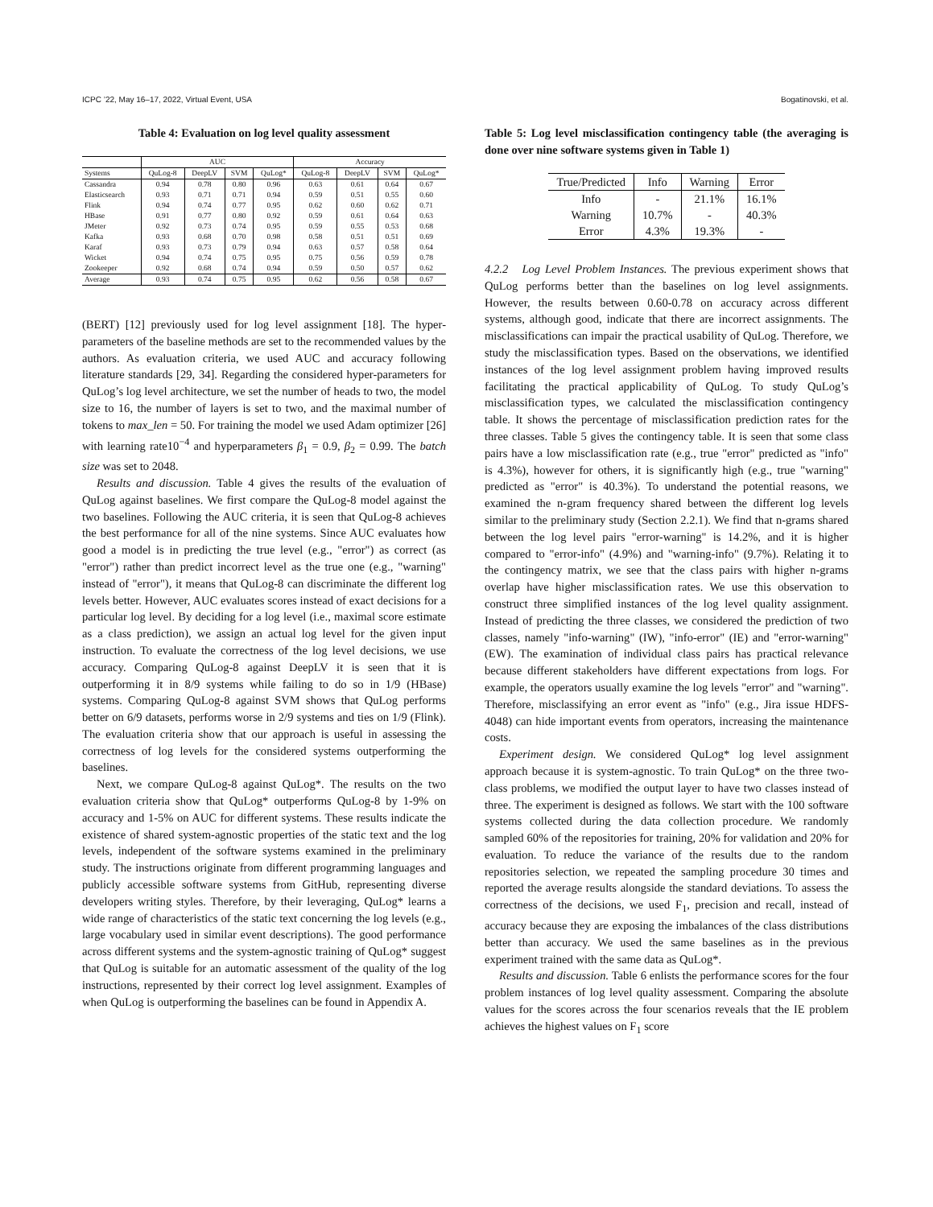ICPC ’22, May 16–17, 2022, Virtual Event, USA Bogatinovski, et al.
Table 4: Evaluation on log level quality assessment
| | AUC | | | | Accuracy | | | |
| --- | --- | --- | --- | --- | --- | --- | --- | --- |
| Systems | QuLog-8 | DeepLV | SVM | QuLog* | QuLog-8 | DeepLV | SVM | QuLog* |
| Cassandra | 0.94 | 0.78 | 0.80 | 0.96 | 0.63 | 0.61 | 0.64 | 0.67 |
| Elasticsearch | 0.93 | 0.71 | 0.71 | 0.94 | 0.59 | 0.51 | 0.55 | 0.60 |
| Flink | 0.94 | 0.74 | 0.77 | 0.95 | 0.62 | 0.60 | 0.62 | 0.71 |
| HBase | 0.91 | 0.77 | 0.80 | 0.92 | 0.59 | 0.61 | 0.64 | 0.63 |
| JMeter | 0.92 | 0.73 | 0.74 | 0.95 | 0.59 | 0.55 | 0.53 | 0.68 |
| Kafka | 0.93 | 0.68 | 0.70 | 0.98 | 0.58 | 0.51 | 0.51 | 0.69 |
| Karaf | 0.93 | 0.73 | 0.79 | 0.94 | 0.63 | 0.57 | 0.58 | 0.64 |
| Wicket | 0.94 | 0.74 | 0.75 | 0.95 | 0.75 | 0.56 | 0.59 | 0.78 |
| Zookeeper | 0.92 | 0.68 | 0.74 | 0.94 | 0.59 | 0.50 | 0.57 | 0.62 |
| Average | 0.93 | 0.74 | 0.75 | 0.95 | 0.62 | 0.56 | 0.58 | 0.67 |
(BERT) [12] previously used for log level assignment [18]. The hyper-parameters of the baseline methods are set to the recommended values by the authors. As evaluation criteria, we used AUC and accuracy following literature standards [29, 34]. Regarding the considered hyper-parameters for QuLog’s log level architecture, we set the number of heads to two, the model size to 16, the number of layers is set to two, and the maximal number of tokens to max_len = 50. For training the model we used Adam optimizer [26] with learning rate10<sup>−4</sup> and hyperparameters β<sub>1</sub> = 0.9, β<sub>2</sub> = 0.99. The batch size was set to 2048.
Results and discussion. Table 4 gives the results of the evaluation of QuLog against baselines. We first compare the QuLog-8 model against the two baselines. Following the AUC criteria, it is seen that QuLog-8 achieves the best performance for all of the nine systems. Since AUC evaluates how good a model is in predicting the true level (e.g., "error") as correct (as "error") rather than predict incorrect level as the true one (e.g., "warning" instead of "error"), it means that QuLog-8 can discriminate the different log levels better. However, AUC evaluates scores instead of exact decisions for a particular log level. By deciding for a log level (i.e., maximal score estimate as a class prediction), we assign an actual log level for the given input instruction. To evaluate the correctness of the log level decisions, we use accuracy. Comparing QuLog-8 against DeepLV it is seen that it is outperforming it in 8/9 systems while failing to do so in 1/9 (HBase) systems. Comparing QuLog-8 against SVM shows that QuLog performs better on 6/9 datasets, performs worse in 2/9 systems and ties on 1/9 (Flink). The evaluation criteria show that our approach is useful in assessing the correctness of log levels for the considered systems outperforming the baselines.
Next, we compare QuLog-8 against QuLog*. The results on the two evaluation criteria show that QuLog* outperforms QuLog-8 by 1-9% on accuracy and 1-5% on AUC for different systems. These results indicate the existence of shared system-agnostic properties of the static text and the log levels, independent of the software systems examined in the preliminary study. The instructions originate from different programming languages and publicly accessible software systems from GitHub, representing diverse developers writing styles. Therefore, by their leveraging, QuLog* learns a wide range of characteristics of the static text concerning the log levels (e.g., large vocabulary used in similar event descriptions). The good performance across different systems and the system-agnostic training of QuLog* suggest that QuLog is suitable for an automatic assessment of the quality of the log instructions, represented by their correct log level assignment. Examples of when QuLog is outperforming the baselines can be found in Appendix A.
Table 5: Log level misclassification contingency table (the averaging is done over nine software systems given in Table 1)
| True/Predicted | Info | Warning | Error |
| --- | --- | --- | --- |
| Info | - | 21.1% | 16.1% |
| Warning | 10.7% | - | 40.3% |
| Error | 4.3% | 19.3% | - |
4.2.2 Log Level Problem Instances. The previous experiment shows that QuLog performs better than the baselines on log level assignments. However, the results between 0.60-0.78 on accuracy across different systems, although good, indicate that there are incorrect assignments. The misclassifications can impair the practical usability of QuLog. Therefore, we study the misclassification types. Based on the observations, we identified instances of the log level assignment problem having improved results facilitating the practical applicability of QuLog. To study QuLog’s misclassification types, we calculated the misclassification contingency table. It shows the percentage of misclassification prediction rates for the three classes. Table 5 gives the contingency table. It is seen that some class pairs have a low misclassification rate (e.g., true "error" predicted as "info" is 4.3%), however for others, it is significantly high (e.g., true "warning" predicted as "error" is 40.3%). To understand the potential reasons, we examined the n-gram frequency shared between the different log levels similar to the preliminary study (Section 2.2.1). We find that n-grams shared between the log level pairs "error-warning" is 14.2%, and it is higher compared to "error-info" (4.9%) and "warning-info" (9.7%). Relating it to the contingency matrix, we see that the class pairs with higher n-grams overlap have higher misclassification rates. We use this observation to construct three simplified instances of the log level quality assignment. Instead of predicting the three classes, we considered the prediction of two classes, namely "info-warning" (IW), "info-error" (IE) and "error-warning" (EW). The examination of individual class pairs has practical relevance because different stakeholders have different expectations from logs. For example, the operators usually examine the log levels "error" and "warning". Therefore, misclassifying an error event as "info" (e.g., Jira issue HDFS-4048) can hide important events from operators, increasing the maintenance costs.
Experiment design. We considered QuLog* log level assignment approach because it is system-agnostic. To train QuLog* on the three two-class problems, we modified the output layer to have two classes instead of three. The experiment is designed as follows. We start with the 100 software systems collected during the data collection procedure. We randomly sampled 60% of the repositories for training, 20% for validation and 20% for evaluation. To reduce the variance of the results due to the random repositories selection, we repeated the sampling procedure 30 times and reported the average results alongside the standard deviations. To assess the correctness of the decisions, we used F<sub>1</sub>, precision and recall, instead of accuracy because they are exposing the imbalances of the class distributions better than accuracy. We used the same baselines as in the previous experiment trained with the same data as QuLog*.
Results and discussion. Table 6 enlists the performance scores for the four problem instances of log level quality assessment. Comparing the absolute values for the scores across the four scenarios reveals that the IE problem achieves the highest values on F<sub>1</sub> score